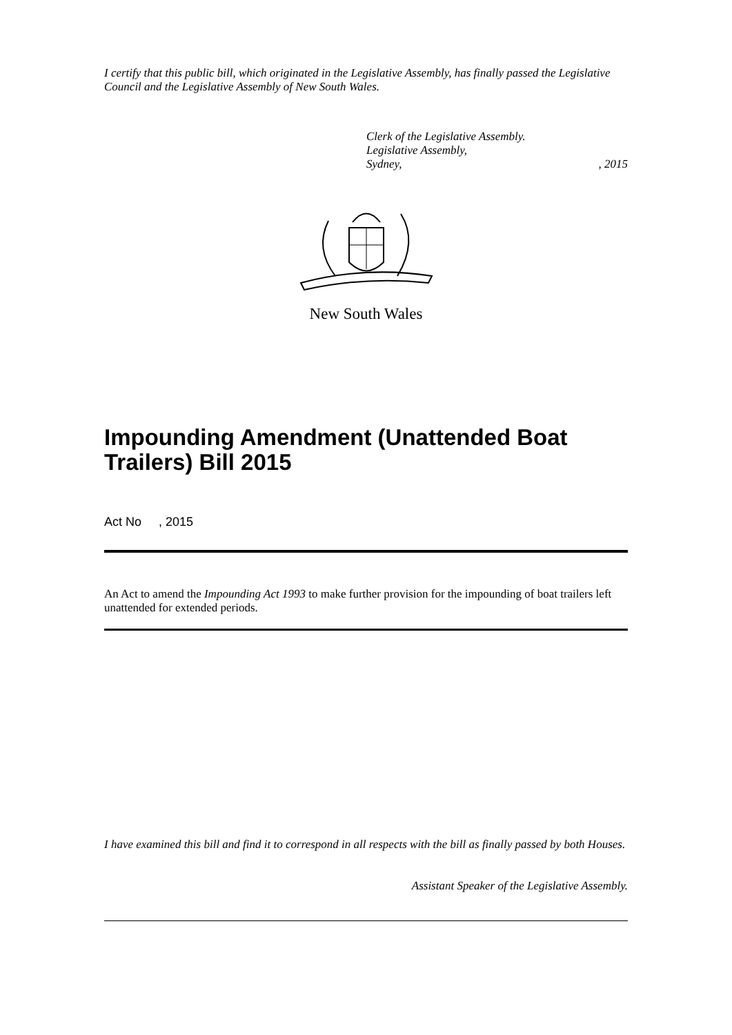I certify that this public bill, which originated in the Legislative Assembly, has finally passed the Legislative Council and the Legislative Assembly of New South Wales.
Clerk of the Legislative Assembly.
Legislative Assembly,
Sydney,, 2015
New South Wales
Impounding Amendment (Unattended Boat Trailers) Bill 2015
Act No , 2015
An Act to amend the Impounding Act 1993 to make further provision for the impounding of boat trailers left unattended for extended periods.
I have examined this bill and find it to correspond in all respects with the bill as finally passed by both Houses.
Assistant Speaker of the Legislative Assembly.